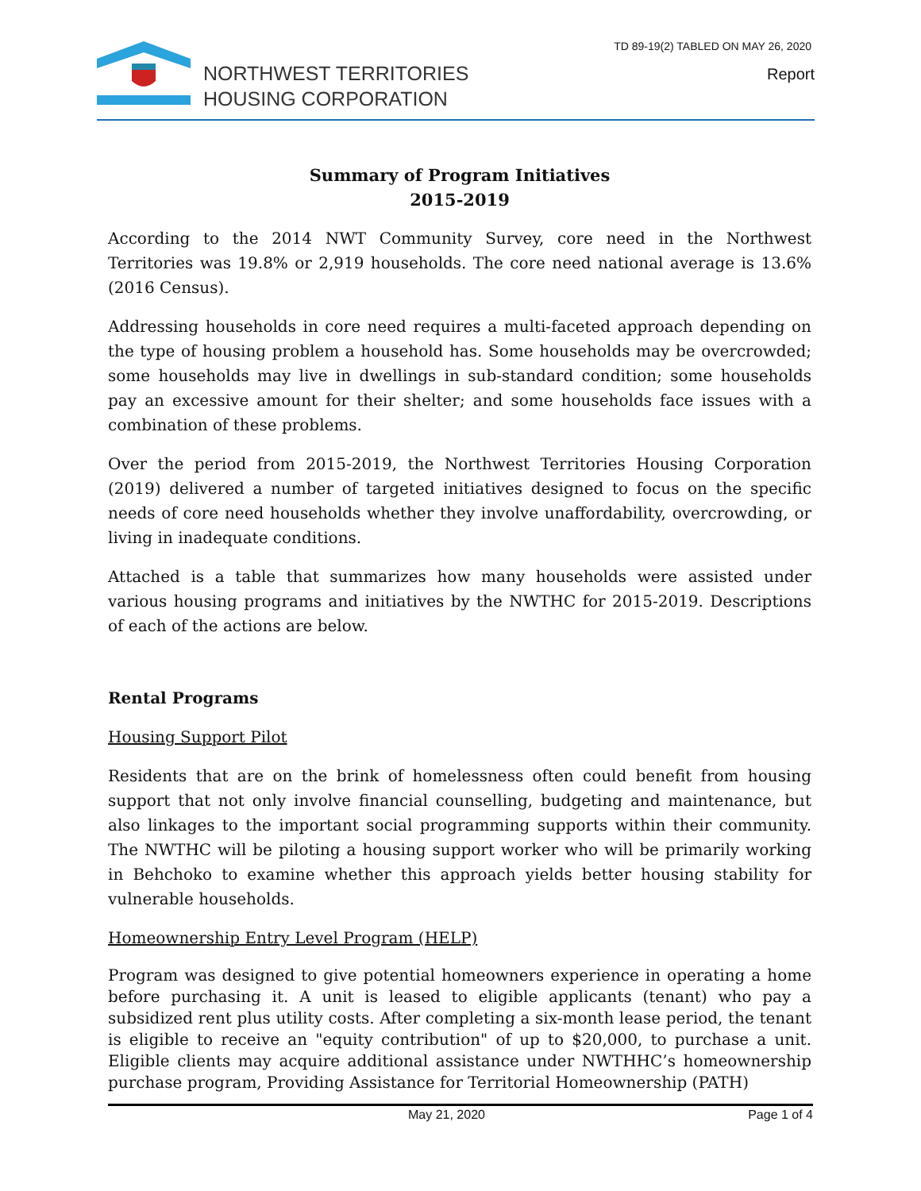TD 89-19(2) TABLED ON MAY 26, 2020
NORTHWEST TERRITORIES
HOUSING CORPORATION
Report
Summary of Program Initiatives
2015-2019
According to the 2014 NWT Community Survey, core need in the Northwest Territories was 19.8% or 2,919 households. The core need national average is 13.6% (2016 Census).
Addressing households in core need requires a multi-faceted approach depending on the type of housing problem a household has. Some households may be overcrowded; some households may live in dwellings in sub-standard condition; some households pay an excessive amount for their shelter; and some households face issues with a combination of these problems.
Over the period from 2015-2019, the Northwest Territories Housing Corporation (2019) delivered a number of targeted initiatives designed to focus on the specific needs of core need households whether they involve unaffordability, overcrowding, or living in inadequate conditions.
Attached is a table that summarizes how many households were assisted under various housing programs and initiatives by the NWTHC for 2015-2019. Descriptions of each of the actions are below.
Rental Programs
Housing Support Pilot
Residents that are on the brink of homelessness often could benefit from housing support that not only involve financial counselling, budgeting and maintenance, but also linkages to the important social programming supports within their community. The NWTHC will be piloting a housing support worker who will be primarily working in Behchoko to examine whether this approach yields better housing stability for vulnerable households.
Homeownership Entry Level Program (HELP)
Program was designed to give potential homeowners experience in operating a home before purchasing it. A unit is leased to eligible applicants (tenant) who pay a subsidized rent plus utility costs. After completing a six-month lease period, the tenant is eligible to receive an "equity contribution" of up to $20,000, to purchase a unit. Eligible clients may acquire additional assistance under NWTHHC’s homeownership purchase program, Providing Assistance for Territorial Homeownership (PATH)
May 21, 2020 Page 1 of 4